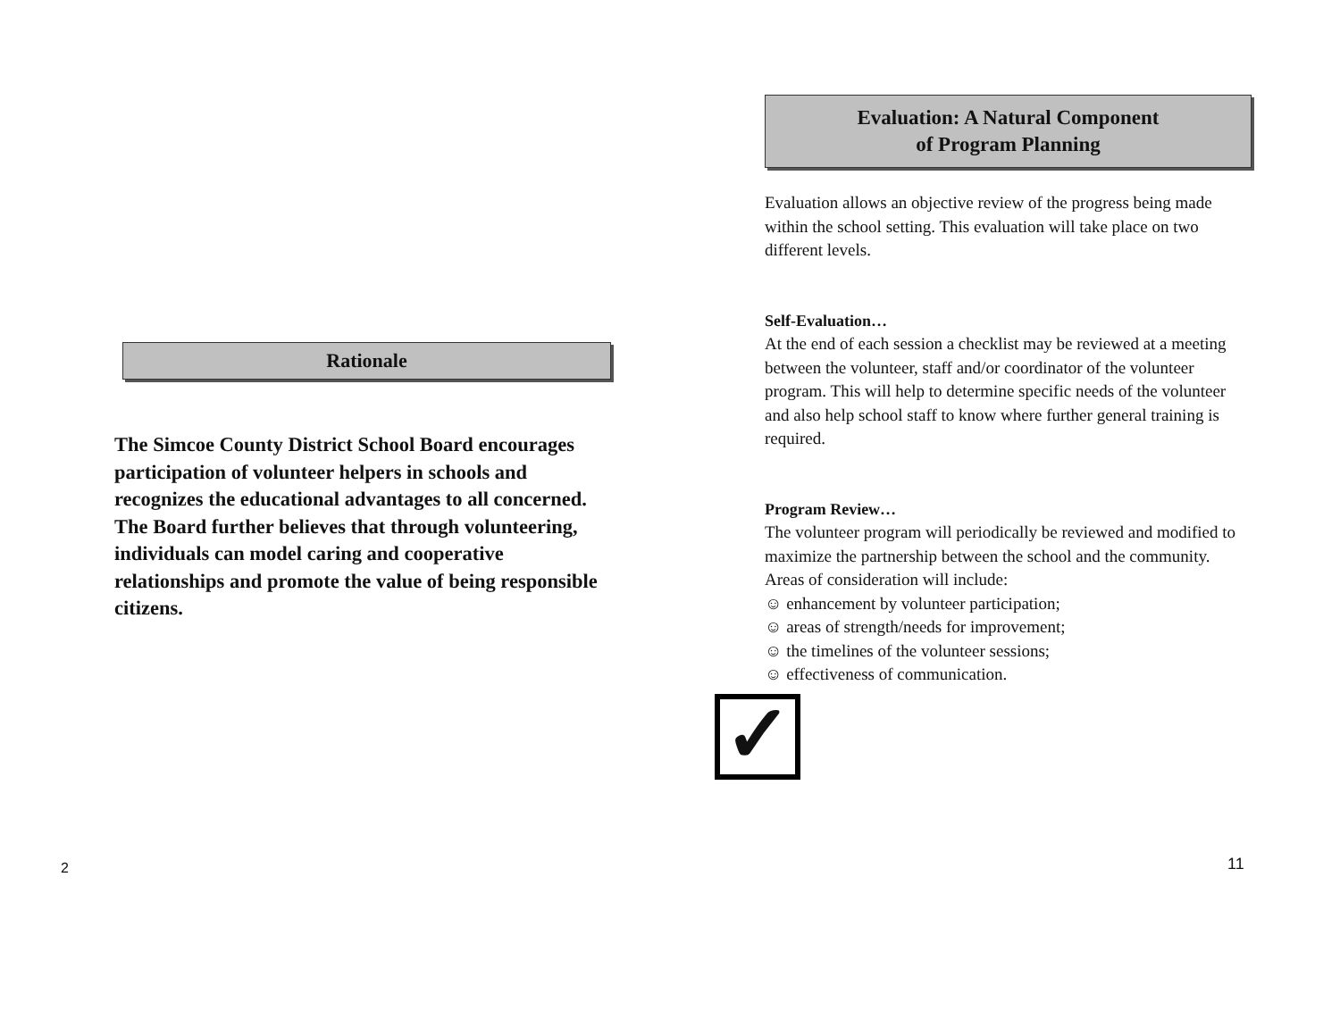Rationale
The Simcoe County District School Board encourages participation of volunteer helpers in schools and recognizes the educational advantages to all concerned. The Board further believes that through volunteering, individuals can model caring and cooperative relationships and promote the value of being responsible citizens.
2
Evaluation: A Natural Component
of Program Planning
Evaluation allows an objective review of the progress being made within the school setting. This evaluation will take place on two different levels.
Self-Evaluation…
At the end of each session a checklist may be reviewed at a meeting between the volunteer, staff and/or coordinator of the volunteer program. This will help to determine specific needs of the volunteer and also help school staff to know where further general training is required.
Program Review…
The volunteer program will periodically be reviewed and modified to maximize the partnership between the school and the community. Areas of consideration will include:
☺ enhancement by volunteer participation;
☺ areas of strength/needs for improvement;
☺ the timelines of the volunteer sessions;
☺ effectiveness of communication.
✓
11